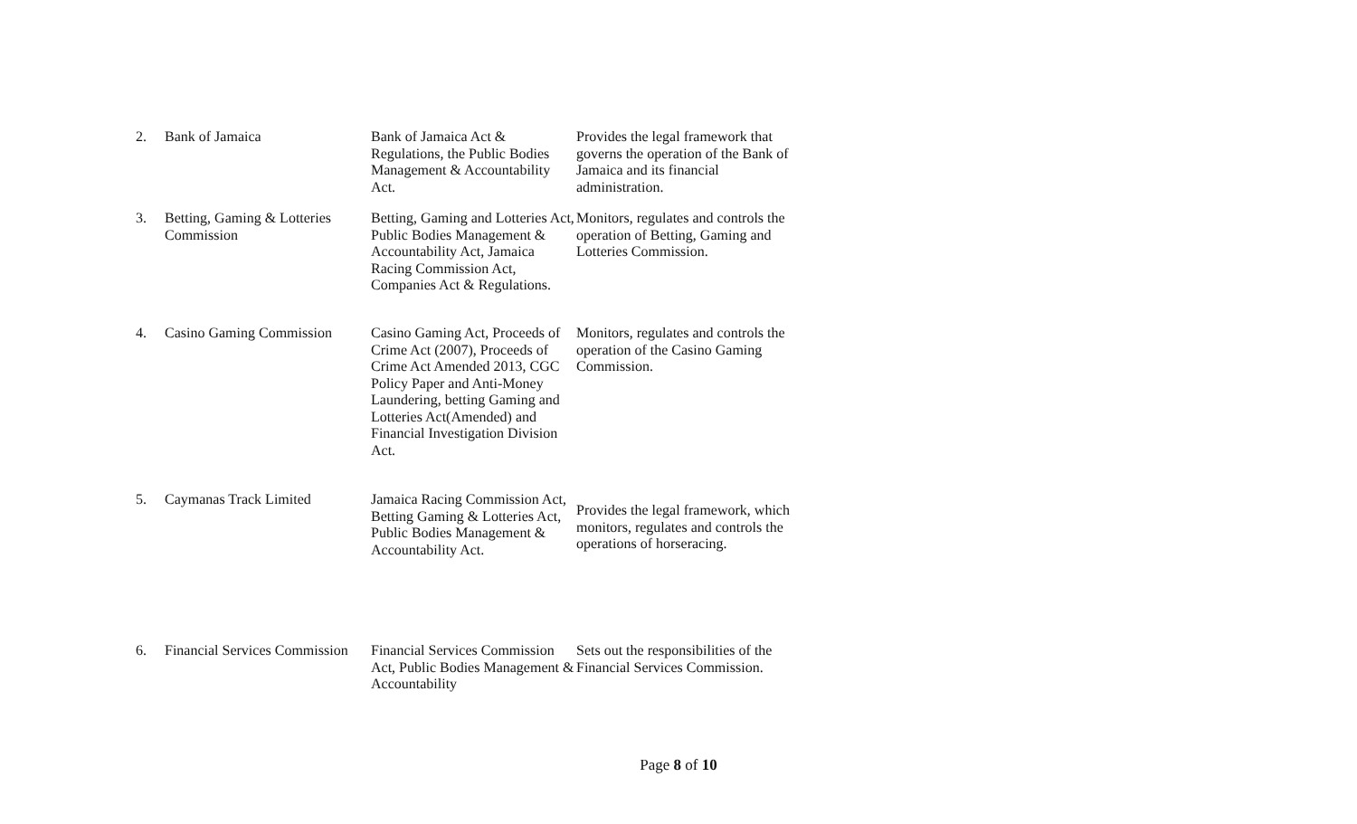| 2. | Bank of Jamaica | Bank of Jamaica Act & Regulations, the Public Bodies Management & Accountability Act. | Provides the legal framework that governs the operation of the Bank of Jamaica and its financial administration. |
| 3. | Betting, Gaming & Lotteries Commission | Betting, Gaming and Lotteries Act, Public Bodies Management & Accountability Act, Jamaica Racing Commission Act, Companies Act & Regulations. | Monitors, regulates and controls the operation of Betting, Gaming and Lotteries Commission. |
| 4. | Casino Gaming Commission | Casino Gaming Act, Proceeds of Crime Act (2007), Proceeds of Crime Act Amended 2013, CGC Policy Paper and Anti-Money Laundering, betting Gaming and Lotteries Act(Amended) and Financial Investigation Division Act. | Monitors, regulates and controls the operation of the Casino Gaming Commission. |
| 5. | Caymanas Track Limited | Jamaica Racing Commission Act, Betting Gaming & Lotteries Act, Public Bodies Management & Accountability Act. | Provides the legal framework, which monitors, regulates and controls the operations of horseracing. |
| 6. | Financial Services Commission | Financial Services Commission Act, Public Bodies Management & Accountability | Sets out the responsibilities of the Financial Services Commission. |
Page 8 of 10